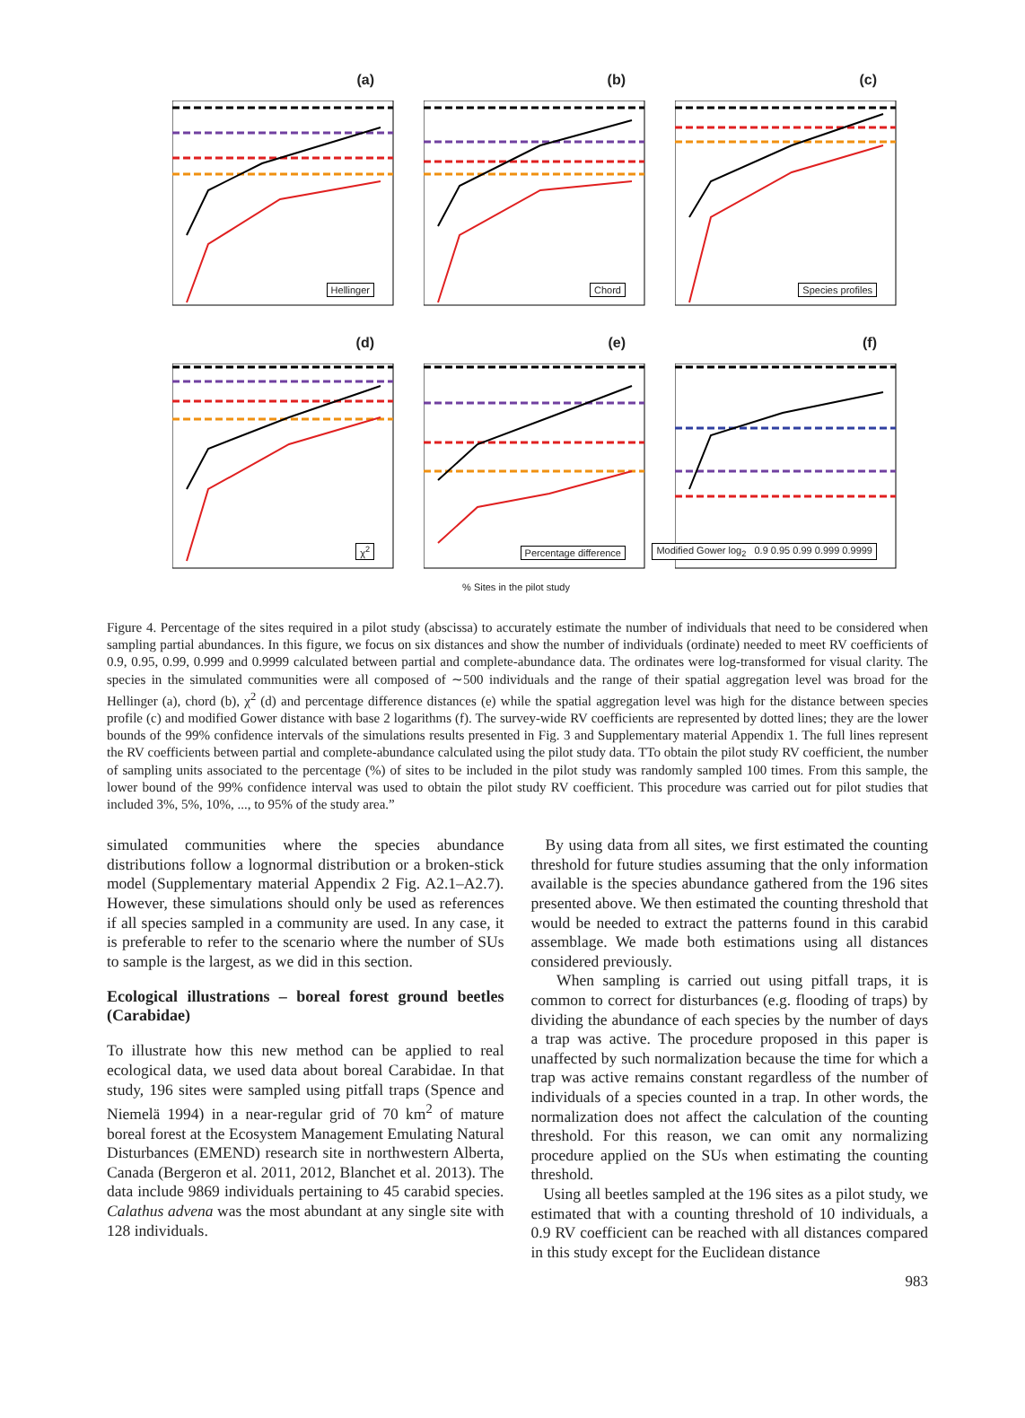(a)
Hellinger
(b)
Chord
(c)
Species profiles
(d)
χ<sup>2</sup>
(e)
Percentage difference
(f)
Modified Gower log<sub>2</sub> 0.9 0.95 0.99 0.999 0.9999
% Sites in the pilot study
Figure 4. Percentage of the sites required in a pilot study (abscissa) to accurately estimate the number of individuals that need to be considered when sampling partial abundances. In this figure, we focus on six distances and show the number of individuals (ordinate) needed to meet RV coefficients of 0.9, 0.95, 0.99, 0.999 and 0.9999 calculated between partial and complete-abundance data. The ordinates were log-transformed for visual clarity. The species in the simulated communities were all composed of ∼500 individuals and the range of their spatial aggregation level was broad for the Hellinger (a), chord (b), χ<sup>2</sup> (d) and percentage difference distances (e) while the spatial aggregation level was high for the distance between species profile (c) and modified Gower distance with base 2 logarithms (f). The survey-wide RV coefficients are represented by dotted lines; they are the lower bounds of the 99% confidence intervals of the simulations results presented in Fig. 3 and Supplementary material Appendix 1. The full lines represent the RV coefficients between partial and complete-abundance calculated using the pilot study data. TTo obtain the pilot study RV coefficient, the number of sampling units associated to the percentage (%) of sites to be included in the pilot study was randomly sampled 100 times. From this sample, the lower bound of the 99% confidence interval was used to obtain the pilot study RV coefficient. This procedure was carried out for pilot studies that included 3%, 5%, 10%, ..., to 95% of the study area.”
simulated communities where the species abundance distributions follow a lognormal distribution or a broken-stick model (Supplementary material Appendix 2 Fig. A2.1–A2.7). However, these simulations should only be used as references if all species sampled in a community are used. In any case, it is preferable to refer to the scenario where the number of SUs to sample is the largest, as we did in this section.
Ecological illustrations – boreal forest ground beetles (Carabidae)
To illustrate how this new method can be applied to real ecological data, we used data about boreal Carabidae. In that study, 196 sites were sampled using pitfall traps (Spence and Niemelä 1994) in a near-regular grid of 70 km<sup>2</sup> of mature boreal forest at the Ecosystem Management Emulating Natural Disturbances (EMEND) research site in northwestern Alberta, Canada (Bergeron et al. 2011, 2012, Blanchet et al. 2013). The data include 9869 individuals pertaining to 45 carabid species. Calathus advena was the most abundant at any single site with 128 individuals.
By using data from all sites, we first estimated the counting threshold for future studies assuming that the only information available is the species abundance gathered from the 196 sites presented above. We then estimated the counting threshold that would be needed to extract the patterns found in this carabid assemblage. We made both estimations using all distances considered previously.
When sampling is carried out using pitfall traps, it is common to correct for disturbances (e.g. flooding of traps) by dividing the abundance of each species by the number of days a trap was active. The procedure proposed in this paper is unaffected by such normalization because the time for which a trap was active remains constant regardless of the number of individuals of a species counted in a trap. In other words, the normalization does not affect the calculation of the counting threshold. For this reason, we can omit any normalizing procedure applied on the SUs when estimating the counting threshold.
Using all beetles sampled at the 196 sites as a pilot study, we estimated that with a counting threshold of 10 individuals, a 0.9 RV coefficient can be reached with all distances compared in this study except for the Euclidean distance
983